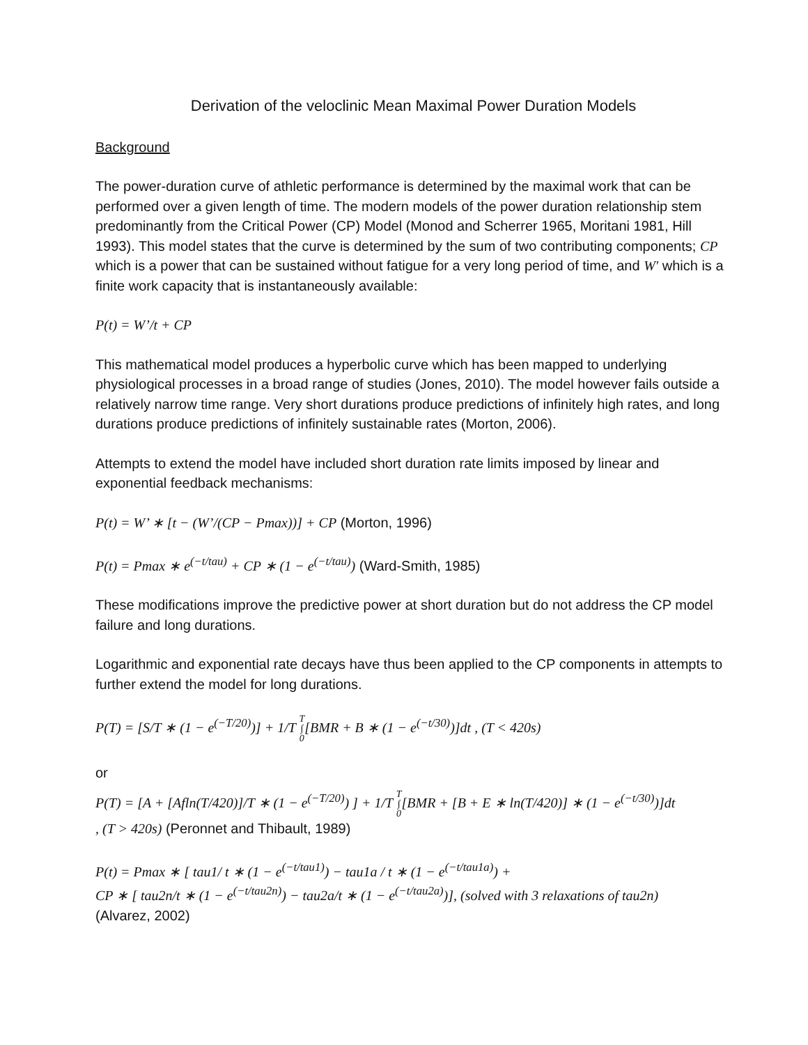Derivation of the veloclinic Mean Maximal Power Duration Models
Background
The power-duration curve of athletic performance is determined by the maximal work that can be performed over a given length of time. The modern models of the power duration relationship stem predominantly from the Critical Power (CP) Model (Monod and Scherrer 1965, Moritani 1981, Hill 1993). This model states that the curve is determined by the sum of two contributing components; CP which is a power that can be sustained without fatigue for a very long period of time, and W′ which is a finite work capacity that is instantaneously available:
P(t) = W’/t + CP
This mathematical model produces a hyperbolic curve which has been mapped to underlying physiological processes in a broad range of studies (Jones, 2010). The model however fails outside a relatively narrow time range. Very short durations produce predictions of infinitely high rates, and long durations produce predictions of infinitely sustainable rates (Morton, 2006).
Attempts to extend the model have included short duration rate limits imposed by linear and exponential feedback mechanisms:
P(t) = W’ ∗ [t − (W’/(CP − Pmax))] + CP (Morton, 1996)
P(t) = Pmax ∗ e<sup>(−t/tau)</sup> + CP ∗ (1 − e<sup>(−t/tau)</sup>) (Ward-Smith, 1985)
These modifications improve the predictive power at short duration but do not address the CP model failure and long durations.
Logarithmic and exponential rate decays have thus been applied to the CP components in attempts to further extend the model for long durations.
P(T) = [S/T ∗ (1 − e<sup>(−T/20)</sup>)] + 1/T T
∫
0[BMR + B ∗ (1 − e<sup>(−t/30)</sup>)]dt , (T < 420s)
or
P(T) = [A + [Afln(T/420)]/T ∗ (1 − e<sup>(−T/20)</sup>) ] + 1/T T
∫
0[BMR + [B + E ∗ ln(T/420)] ∗ (1 − e<sup>(−t/30)</sup>)]dt
, (T > 420s) (Peronnet and Thibault, 1989)
P(t) = Pmax ∗ [ tau1/ t ∗ (1 − e<sup>(−t/tau1)</sup>) − tau1a / t ∗ (1 − e<sup>(−t/tau1a)</sup>) +
CP ∗ [ tau2n/t ∗ (1 − e<sup>(−t/tau2n)</sup>) − tau2a/t ∗ (1 − e<sup>(−t/tau2a)</sup>)], (solved with 3 relaxations of tau2n)
(Alvarez, 2002)